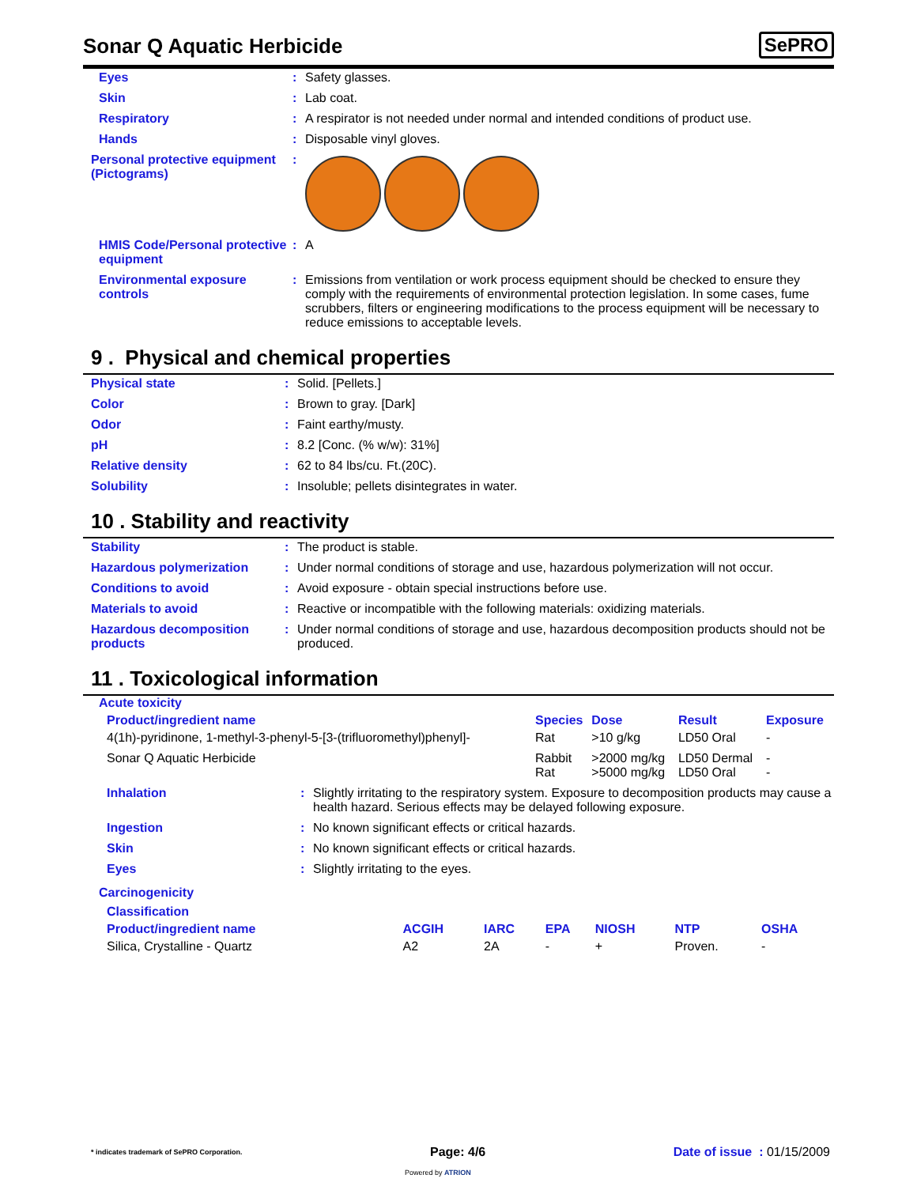Sonar Q Aquatic Herbicide
SePRO
| Eyes | : | Safety glasses. |
| Skin | : | Lab coat. |
| Respiratory | : | A respirator is not needed under normal and intended conditions of product use. |
| Hands | : | Disposable vinyl gloves. |
| Personal protective equipment (Pictograms) | : | |
| HMIS Code/Personal protective equipment | : | A |
| Environmental exposure controls | : | Emissions from ventilation or work process equipment should be checked to ensure they comply with the requirements of environmental protection legislation. In some cases, fume scrubbers, filters or engineering modifications to the process equipment will be necessary to reduce emissions to acceptable levels. |
9 . Physical and chemical properties
| Physical state | : | Solid. [Pellets.] |
| Color | : | Brown to gray. [Dark] |
| Odor | : | Faint earthy/musty. |
| pH | : | 8.2 [Conc. (% w/w): 31%] |
| Relative density | : | 62 to 84 lbs/cu. Ft.(20C). |
| Solubility | : | Insoluble; pellets disintegrates in water. |
10 . Stability and reactivity
| Stability | : | The product is stable. |
| Hazardous polymerization | : | Under normal conditions of storage and use, hazardous polymerization will not occur. |
| Conditions to avoid | : | Avoid exposure - obtain special instructions before use. |
| Materials to avoid | : | Reactive or incompatible with the following materials: oxidizing materials. |
| Hazardous decomposition products | : | Under normal conditions of storage and use, hazardous decomposition products should not be produced. |
11 . Toxicological information
Acute toxicity
| Product/ingredient name | Species | Dose | Result | Exposure |
| --- | --- | --- | --- | --- |
| 4(1h)-pyridinone, 1-methyl-3-phenyl-5-[3-(trifluoromethyl)phenyl]- | Rat | >10 g/kg | LD50 Oral | - |
| Sonar Q Aquatic Herbicide | Rabbit Rat | >2000 mg/kg >5000 mg/kg | LD50 Dermal LD50 Oral | - - |
| Inhalation | : | Slightly irritating to the respiratory system. Exposure to decomposition products may cause a health hazard. Serious effects may be delayed following exposure. |
| Ingestion | : | No known significant effects or critical hazards. |
| Skin | : | No known significant effects or critical hazards. |
| Eyes | : | Slightly irritating to the eyes. |
Carcinogenicity
Classification
| Product/ingredient name | ACGIH | IARC | EPA | NIOSH | NTP | OSHA |
| --- | --- | --- | --- | --- | --- | --- |
| Silica, Crystalline - Quartz | A2 | 2A | - | + | Proven. | - |
* indicates trademark of SePRO Corporation. Page: 4/6 Date of issue : 01/15/2009
Powered by ATRION